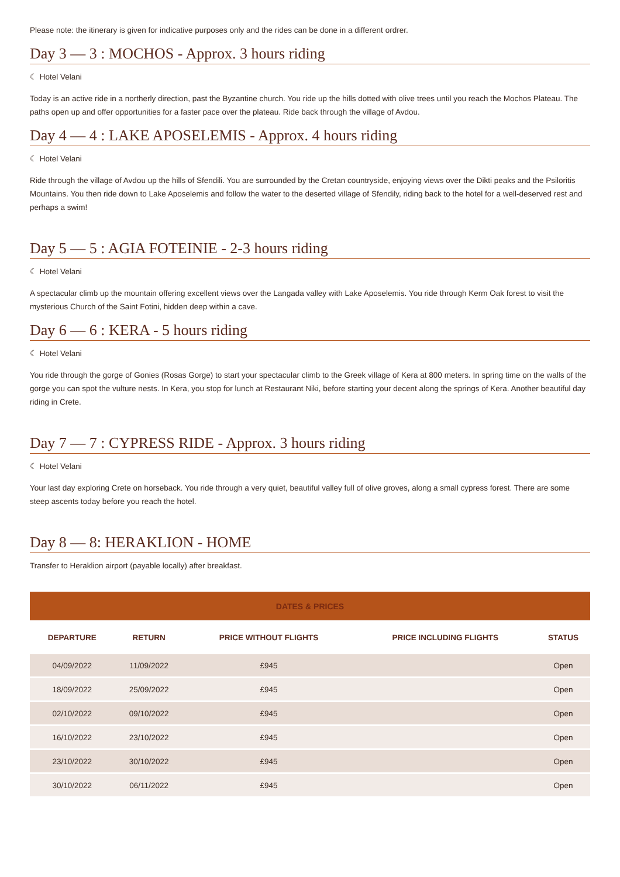Please note: the itinerary is given for indicative purposes only and the rides can be done in a different ordrer.
Day 3 — 3 : MOCHOS - Approx. 3 hours riding
☾ Hotel Velani
Today is an active ride in a northerly direction, past the Byzantine church. You ride up the hills dotted with olive trees until you reach the Mochos Plateau. The paths open up and offer opportunities for a faster pace over the plateau. Ride back through the village of Avdou.
Day 4 — 4 : LAKE APOSELEMIS - Approx. 4 hours riding
☾ Hotel Velani
Ride through the village of Avdou up the hills of Sfendili. You are surrounded by the Cretan countryside, enjoying views over the Dikti peaks and the Psiloritis Mountains. You then ride down to Lake Aposelemis and follow the water to the deserted village of Sfendily, riding back to the hotel for a well-deserved rest and perhaps a swim!
Day 5 — 5 : AGIA FOTEINIE - 2-3 hours riding
☾ Hotel Velani
A spectacular climb up the mountain offering excellent views over the Langada valley with Lake Aposelemis. You ride through Kerm Oak forest to visit the mysterious Church of the Saint Fotini, hidden deep within a cave.
Day 6 — 6 : KERA - 5 hours riding
☾ Hotel Velani
You ride through the gorge of Gonies (Rosas Gorge) to start your spectacular climb to the Greek village of Kera at 800 meters. In spring time on the walls of the gorge you can spot the vulture nests. In Kera, you stop for lunch at Restaurant Niki, before starting your decent along the springs of Kera. Another beautiful day riding in Crete.
Day 7 — 7 : CYPRESS RIDE - Approx. 3 hours riding
☾ Hotel Velani
Your last day exploring Crete on horseback. You ride through a very quiet, beautiful valley full of olive groves, along a small cypress forest. There are some steep ascents today before you reach the hotel.
Day 8 — 8: HERAKLION - HOME
Transfer to Heraklion airport (payable locally) after breakfast.
| DATES & PRICES | | | | |
| --- | --- | --- | --- | --- |
| DEPARTURE | RETURN | PRICE WITHOUT FLIGHTS | PRICE INCLUDING FLIGHTS | STATUS |
| 04/09/2022 | 11/09/2022 | £945 | | Open |
| 18/09/2022 | 25/09/2022 | £945 | | Open |
| 02/10/2022 | 09/10/2022 | £945 | | Open |
| 16/10/2022 | 23/10/2022 | £945 | | Open |
| 23/10/2022 | 30/10/2022 | £945 | | Open |
| 30/10/2022 | 06/11/2022 | £945 | | Open |